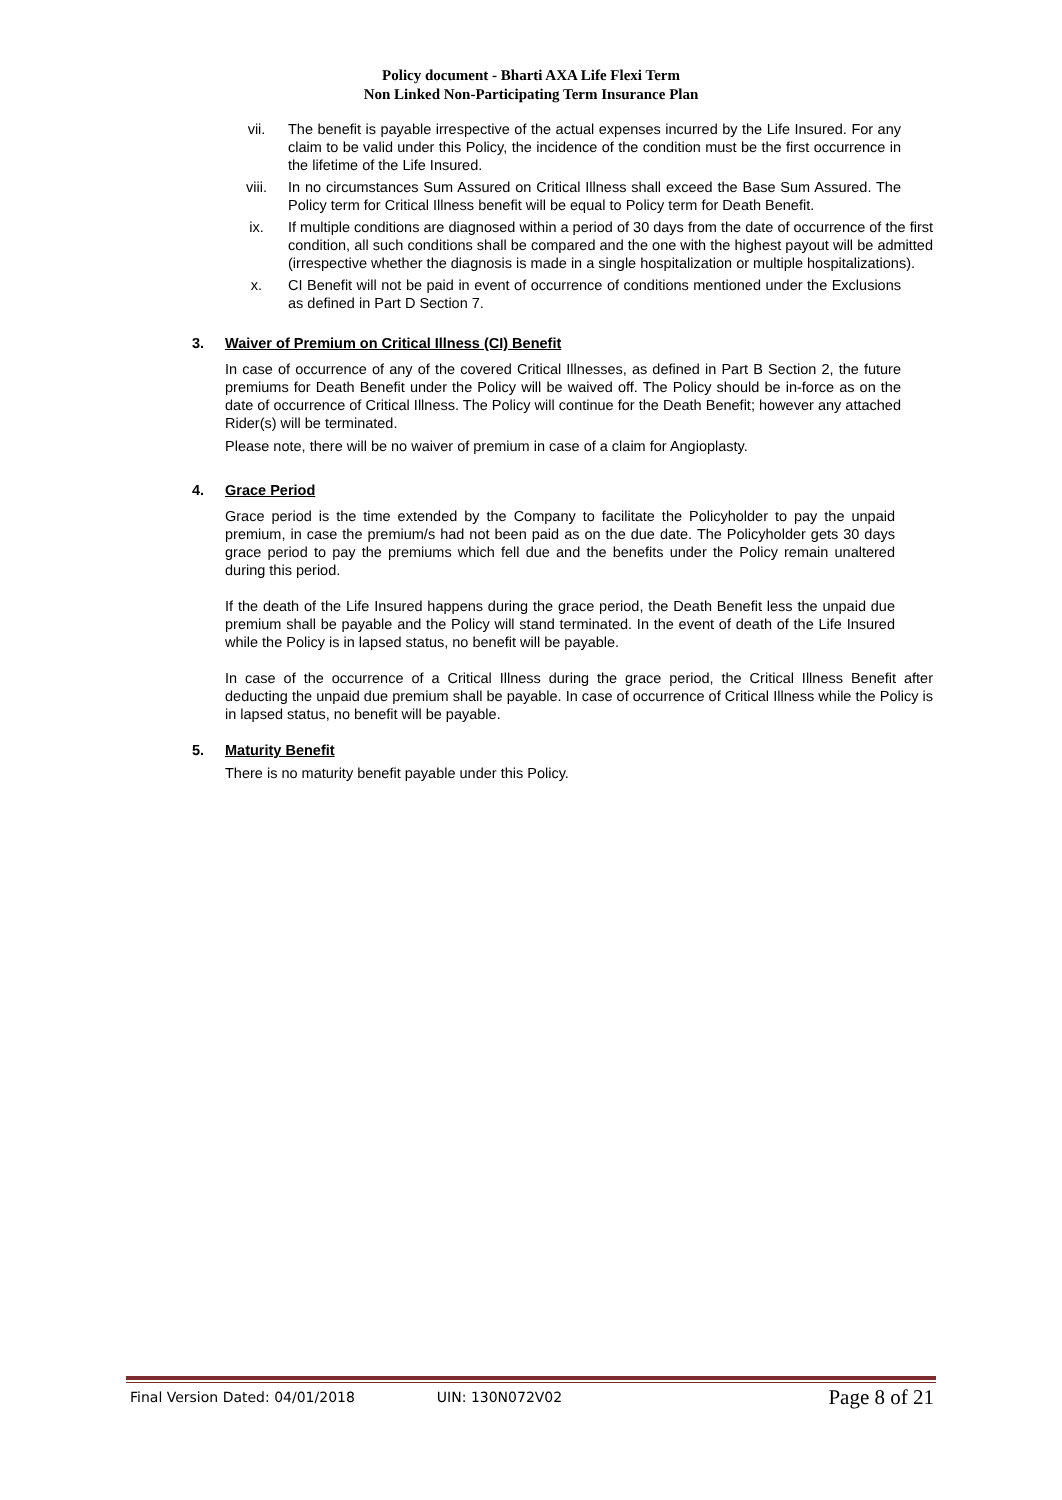Policy document - Bharti AXA Life Flexi Term
Non Linked Non-Participating Term Insurance Plan
vii. The benefit is payable irrespective of the actual expenses incurred by the Life Insured. For any claim to be valid under this Policy, the incidence of the condition must be the first occurrence in the lifetime of the Life Insured.
viii. In no circumstances Sum Assured on Critical Illness shall exceed the Base Sum Assured. The Policy term for Critical Illness benefit will be equal to Policy term for Death Benefit.
ix. If multiple conditions are diagnosed within a period of 30 days from the date of occurrence of the first condition, all such conditions shall be compared and the one with the highest payout will be admitted (irrespective whether the diagnosis is made in a single hospitalization or multiple hospitalizations).
x. CI Benefit will not be paid in event of occurrence of conditions mentioned under the Exclusions as defined in Part D Section 7.
3. Waiver of Premium on Critical Illness (CI) Benefit
In case of occurrence of any of the covered Critical Illnesses, as defined in Part B Section 2, the future premiums for Death Benefit under the Policy will be waived off. The Policy should be in-force as on the date of occurrence of Critical Illness. The Policy will continue for the Death Benefit; however any attached Rider(s) will be terminated.
Please note, there will be no waiver of premium in case of a claim for Angioplasty.
4. Grace Period
Grace period is the time extended by the Company to facilitate the Policyholder to pay the unpaid premium, in case the premium/s had not been paid as on the due date. The Policyholder gets 30 days grace period to pay the premiums which fell due and the benefits under the Policy remain unaltered during this period.
If the death of the Life Insured happens during the grace period, the Death Benefit less the unpaid due premium shall be payable and the Policy will stand terminated. In the event of death of the Life Insured while the Policy is in lapsed status, no benefit will be payable.
In case of the occurrence of a Critical Illness during the grace period, the Critical Illness Benefit after deducting the unpaid due premium shall be payable. In case of occurrence of Critical Illness while the Policy is in lapsed status, no benefit will be payable.
5. Maturity Benefit
There is no maturity benefit payable under this Policy.
Final Version Dated: 04/01/2018 UIN: 130N072V02 Page 8 of 21